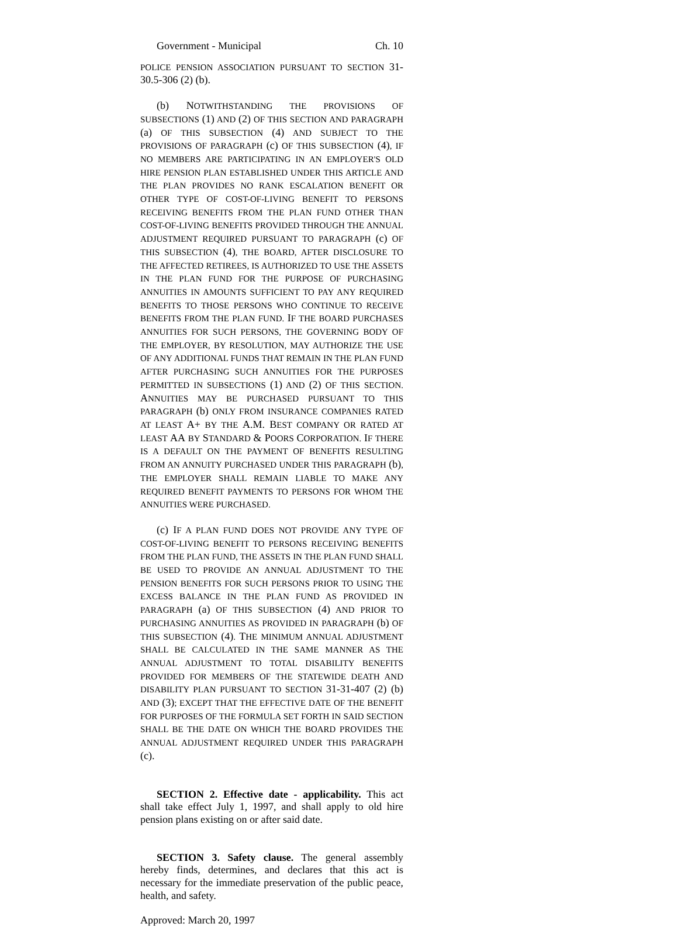Government - Municipal Ch. 10
POLICE PENSION ASSOCIATION PURSUANT TO SECTION 31-30.5-306 (2) (b).
(b) NOTWITHSTANDING THE PROVISIONS OF SUBSECTIONS (1) AND (2) OF THIS SECTION AND PARAGRAPH (a) OF THIS SUBSECTION (4) AND SUBJECT TO THE PROVISIONS OF PARAGRAPH (c) OF THIS SUBSECTION (4), IF NO MEMBERS ARE PARTICIPATING IN AN EMPLOYER'S OLD HIRE PENSION PLAN ESTABLISHED UNDER THIS ARTICLE AND THE PLAN PROVIDES NO RANK ESCALATION BENEFIT OR OTHER TYPE OF COST-OF-LIVING BENEFIT TO PERSONS RECEIVING BENEFITS FROM THE PLAN FUND OTHER THAN COST-OF-LIVING BENEFITS PROVIDED THROUGH THE ANNUAL ADJUSTMENT REQUIRED PURSUANT TO PARAGRAPH (c) OF THIS SUBSECTION (4), THE BOARD, AFTER DISCLOSURE TO THE AFFECTED RETIREES, IS AUTHORIZED TO USE THE ASSETS IN THE PLAN FUND FOR THE PURPOSE OF PURCHASING ANNUITIES IN AMOUNTS SUFFICIENT TO PAY ANY REQUIRED BENEFITS TO THOSE PERSONS WHO CONTINUE TO RECEIVE BENEFITS FROM THE PLAN FUND. IF THE BOARD PURCHASES ANNUITIES FOR SUCH PERSONS, THE GOVERNING BODY OF THE EMPLOYER, BY RESOLUTION, MAY AUTHORIZE THE USE OF ANY ADDITIONAL FUNDS THAT REMAIN IN THE PLAN FUND AFTER PURCHASING SUCH ANNUITIES FOR THE PURPOSES PERMITTED IN SUBSECTIONS (1) AND (2) OF THIS SECTION. ANNUITIES MAY BE PURCHASED PURSUANT TO THIS PARAGRAPH (b) ONLY FROM INSURANCE COMPANIES RATED AT LEAST A+ BY THE A.M. BEST COMPANY OR RATED AT LEAST AA BY STANDARD & POORS CORPORATION. IF THERE IS A DEFAULT ON THE PAYMENT OF BENEFITS RESULTING FROM AN ANNUITY PURCHASED UNDER THIS PARAGRAPH (b), THE EMPLOYER SHALL REMAIN LIABLE TO MAKE ANY REQUIRED BENEFIT PAYMENTS TO PERSONS FOR WHOM THE ANNUITIES WERE PURCHASED.
(c) IF A PLAN FUND DOES NOT PROVIDE ANY TYPE OF COST-OF-LIVING BENEFIT TO PERSONS RECEIVING BENEFITS FROM THE PLAN FUND, THE ASSETS IN THE PLAN FUND SHALL BE USED TO PROVIDE AN ANNUAL ADJUSTMENT TO THE PENSION BENEFITS FOR SUCH PERSONS PRIOR TO USING THE EXCESS BALANCE IN THE PLAN FUND AS PROVIDED IN PARAGRAPH (a) OF THIS SUBSECTION (4) AND PRIOR TO PURCHASING ANNUITIES AS PROVIDED IN PARAGRAPH (b) OF THIS SUBSECTION (4). THE MINIMUM ANNUAL ADJUSTMENT SHALL BE CALCULATED IN THE SAME MANNER AS THE ANNUAL ADJUSTMENT TO TOTAL DISABILITY BENEFITS PROVIDED FOR MEMBERS OF THE STATEWIDE DEATH AND DISABILITY PLAN PURSUANT TO SECTION 31-31-407 (2) (b) AND (3); EXCEPT THAT THE EFFECTIVE DATE OF THE BENEFIT FOR PURPOSES OF THE FORMULA SET FORTH IN SAID SECTION SHALL BE THE DATE ON WHICH THE BOARD PROVIDES THE ANNUAL ADJUSTMENT REQUIRED UNDER THIS PARAGRAPH (c).
SECTION 2. Effective date - applicability. This act shall take effect July 1, 1997, and shall apply to old hire pension plans existing on or after said date.
SECTION 3. Safety clause. The general assembly hereby finds, determines, and declares that this act is necessary for the immediate preservation of the public peace, health, and safety.
Approved: March 20, 1997